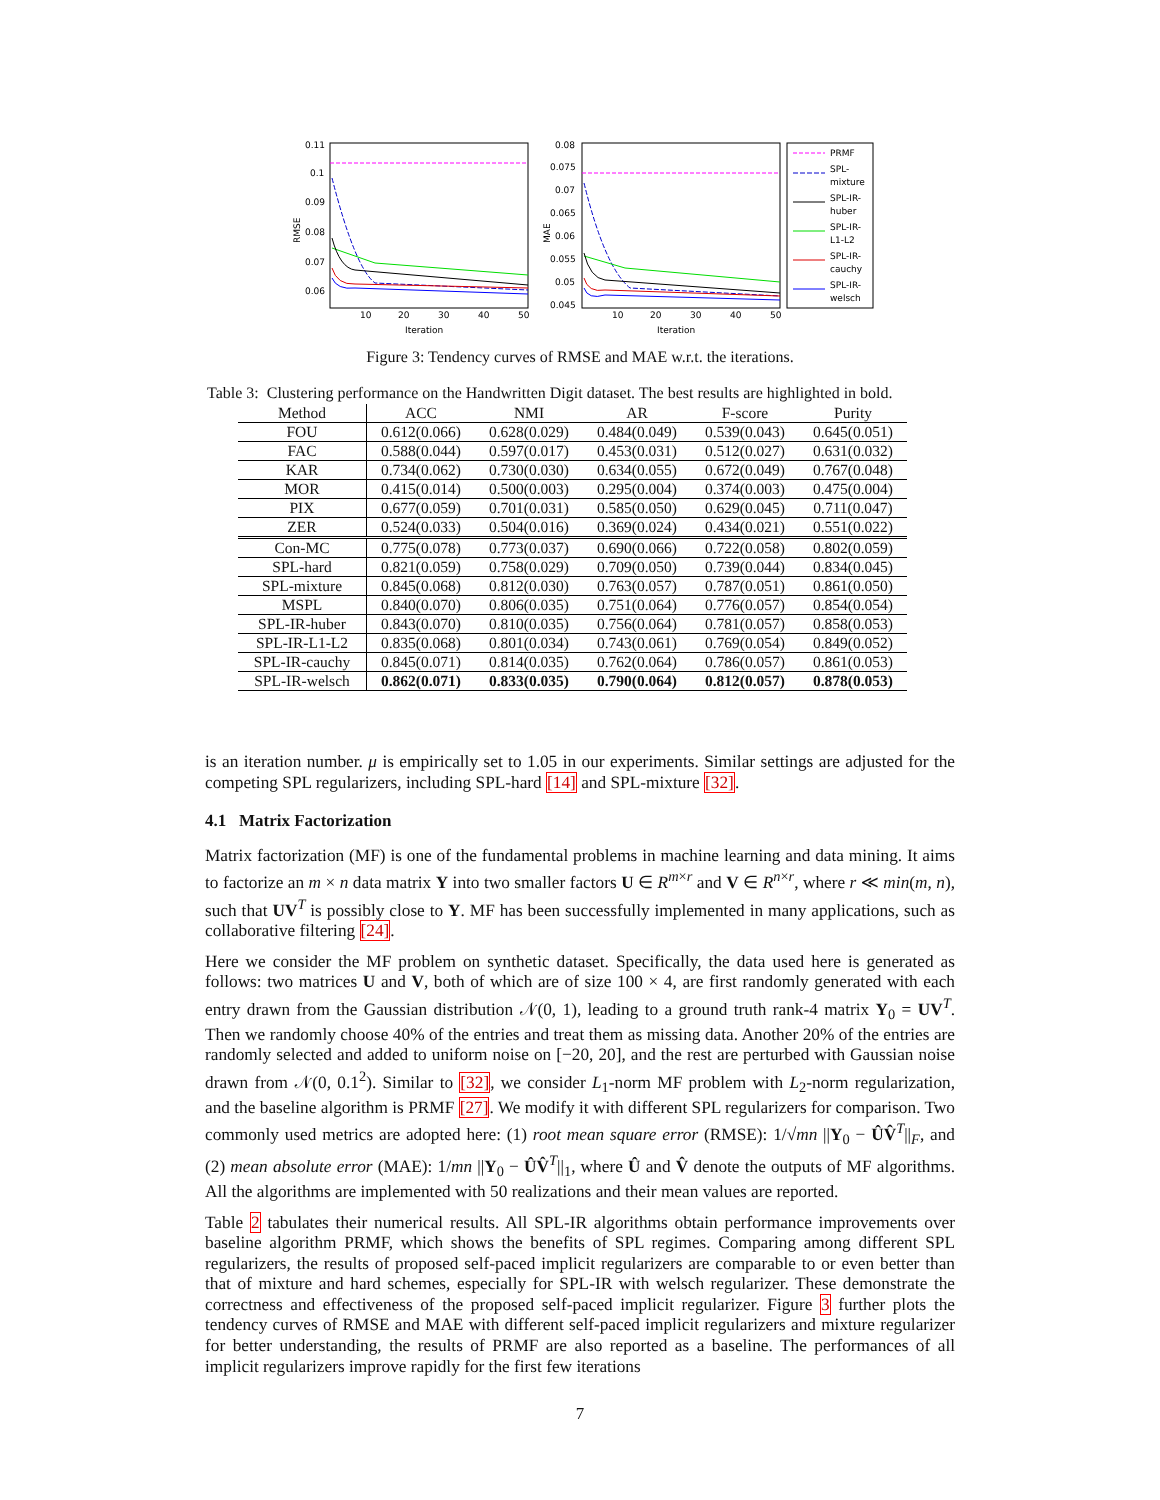0.11
0.1
0.09
0.08
0.07
0.06
RMSE
10
20
30
40
50
Iteration
0.08
0.075
0.07
0.065
0.06
0.055
0.05
0.045
MAE
10
20
30
40
50
Iteration
PRMF
SPL-
mixture
SPL-IR-
huber
SPL-IR-
L1-L2
SPL-IR-
cauchy
SPL-IR-
welsch
Figure 3: Tendency curves of RMSE and MAE w.r.t. the iterations.
Table 3: Clustering performance on the Handwritten Digit dataset. The best results are highlighted in bold.
| Method | ACC | NMI | AR | F-score | Purity |
| --- | --- | --- | --- | --- | --- |
| FOU | 0.612(0.066) | 0.628(0.029) | 0.484(0.049) | 0.539(0.043) | 0.645(0.051) |
| FAC | 0.588(0.044) | 0.597(0.017) | 0.453(0.031) | 0.512(0.027) | 0.631(0.032) |
| KAR | 0.734(0.062) | 0.730(0.030) | 0.634(0.055) | 0.672(0.049) | 0.767(0.048) |
| MOR | 0.415(0.014) | 0.500(0.003) | 0.295(0.004) | 0.374(0.003) | 0.475(0.004) |
| PIX | 0.677(0.059) | 0.701(0.031) | 0.585(0.050) | 0.629(0.045) | 0.711(0.047) |
| ZER | 0.524(0.033) | 0.504(0.016) | 0.369(0.024) | 0.434(0.021) | 0.551(0.022) |
| Con-MC | 0.775(0.078) | 0.773(0.037) | 0.690(0.066) | 0.722(0.058) | 0.802(0.059) |
| SPL-hard | 0.821(0.059) | 0.758(0.029) | 0.709(0.050) | 0.739(0.044) | 0.834(0.045) |
| SPL-mixture | 0.845(0.068) | 0.812(0.030) | 0.763(0.057) | 0.787(0.051) | 0.861(0.050) |
| MSPL | 0.840(0.070) | 0.806(0.035) | 0.751(0.064) | 0.776(0.057) | 0.854(0.054) |
| SPL-IR-huber | 0.843(0.070) | 0.810(0.035) | 0.756(0.064) | 0.781(0.057) | 0.858(0.053) |
| SPL-IR-L1-L2 | 0.835(0.068) | 0.801(0.034) | 0.743(0.061) | 0.769(0.054) | 0.849(0.052) |
| SPL-IR-cauchy | 0.845(0.071) | 0.814(0.035) | 0.762(0.064) | 0.786(0.057) | 0.861(0.053) |
| SPL-IR-welsch | 0.862(0.071) | 0.833(0.035) | 0.790(0.064) | 0.812(0.057) | 0.878(0.053) |
is an iteration number. μ is empirically set to 1.05 in our experiments. Similar settings are adjusted for the competing SPL regularizers, including SPL-hard [14] and SPL-mixture [32].
4.1 Matrix Factorization
Matrix factorization (MF) is one of the fundamental problems in machine learning and data mining. It aims to factorize an m × n data matrix Y into two smaller factors U ∈ R<sup>m×r</sup> and V ∈ R<sup>n×r</sup>, where r ≪ min(m, n), such that UV<sup>T</sup> is possibly close to Y. MF has been successfully implemented in many applications, such as collaborative filtering [24].
Here we consider the MF problem on synthetic dataset. Specifically, the data used here is generated as follows: two matrices U and V, both of which are of size 100 × 4, are first randomly generated with each entry drawn from the Gaussian distribution 𝒩(0, 1), leading to a ground truth rank-4 matrix Y<sub>0</sub> = UV<sup>T</sup>. Then we randomly choose 40% of the entries and treat them as missing data. Another 20% of the entries are randomly selected and added to uniform noise on [−20, 20], and the rest are perturbed with Gaussian noise drawn from 𝒩(0, 0.1<sup>2</sup>). Similar to [32], we consider L<sub>1</sub>-norm MF problem with L<sub>2</sub>-norm regularization, and the baseline algorithm is PRMF [27]. We modify it with different SPL regularizers for comparison. Two commonly used metrics are adopted here: (1) root mean square error (RMSE): 1/√mn ||Y<sub>0</sub> − ÛV̂<sup>T</sup>||<sub>F</sub>, and (2) mean absolute error (MAE): 1/mn ||Y<sub>0</sub> − ÛV̂<sup>T</sup>||<sub>1</sub>, where Û and V̂ denote the outputs of MF algorithms. All the algorithms are implemented with 50 realizations and their mean values are reported.
Table 2 tabulates their numerical results. All SPL-IR algorithms obtain performance improvements over baseline algorithm PRMF, which shows the benefits of SPL regimes. Comparing among different SPL regularizers, the results of proposed self-paced implicit regularizers are comparable to or even better than that of mixture and hard schemes, especially for SPL-IR with welsch regularizer. These demonstrate the correctness and effectiveness of the proposed self-paced implicit regularizer. Figure 3 further plots the tendency curves of RMSE and MAE with different self-paced implicit regularizers and mixture regularizer for better understanding, the results of PRMF are also reported as a baseline. The performances of all implicit regularizers improve rapidly for the first few iterations
7